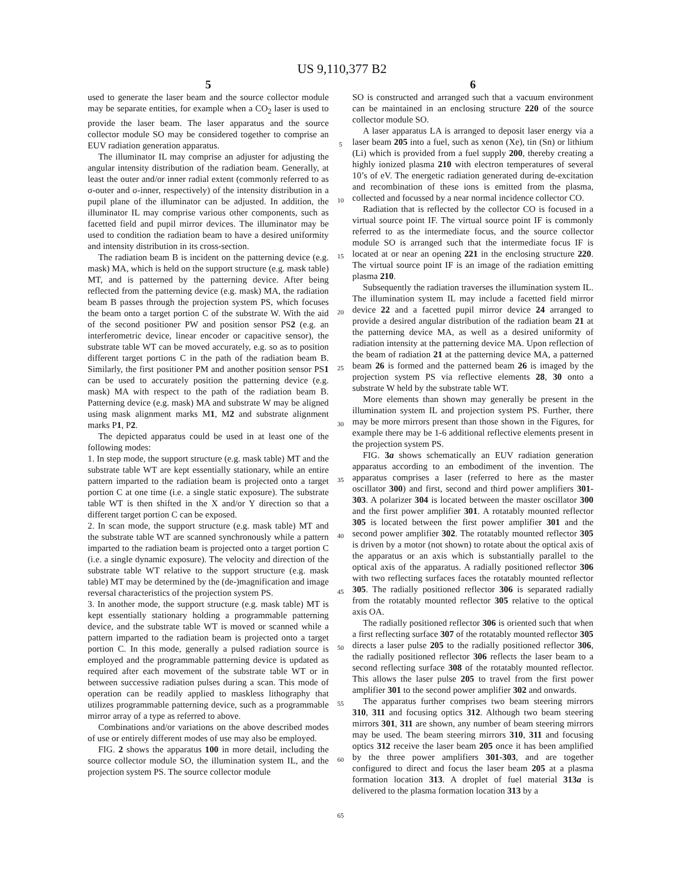US 9,110,377 B2
5
used to generate the laser beam and the source collector module may be separate entities, for example when a CO<sub>2</sub> laser is used to provide the laser beam. The laser apparatus and the source collector module SO may be considered together to comprise an EUV radiation generation apparatus.
The illuminator IL may comprise an adjuster for adjusting the angular intensity distribution of the radiation beam. Generally, at least the outer and/or inner radial extent (commonly referred to as σ-outer and σ-inner, respectively) of the intensity distribution in a pupil plane of the illuminator can be adjusted. In addition, the illuminator IL may comprise various other components, such as facetted field and pupil mirror devices. The illuminator may be used to condition the radiation beam to have a desired uniformity and intensity distribution in its cross-section.
The radiation beam B is incident on the patterning device (e.g. mask) MA, which is held on the support structure (e.g. mask table) MT, and is patterned by the patterning device. After being reflected from the patterning device (e.g. mask) MA, the radiation beam B passes through the projection system PS, which focuses the beam onto a target portion C of the substrate W. With the aid of the second positioner PW and position sensor PS2 (e.g. an interferometric device, linear encoder or capacitive sensor), the substrate table WT can be moved accurately, e.g. so as to position different target portions C in the path of the radiation beam B. Similarly, the first positioner PM and another position sensor PS1 can be used to accurately position the patterning device (e.g. mask) MA with respect to the path of the radiation beam B. Patterning device (e.g. mask) MA and substrate W may be aligned using mask alignment marks M1, M2 and substrate alignment marks P1, P2.
The depicted apparatus could be used in at least one of the following modes:
1. In step mode, the support structure (e.g. mask table) MT and the substrate table WT are kept essentially stationary, while an entire pattern imparted to the radiation beam is projected onto a target portion C at one time (i.e. a single static exposure). The substrate table WT is then shifted in the X and/or Y direction so that a different target portion C can be exposed.
2. In scan mode, the support structure (e.g. mask table) MT and the substrate table WT are scanned synchronously while a pattern imparted to the radiation beam is projected onto a target portion C (i.e. a single dynamic exposure). The velocity and direction of the substrate table WT relative to the support structure (e.g. mask table) MT may be determined by the (de-)magnification and image reversal characteristics of the projection system PS.
3. In another mode, the support structure (e.g. mask table) MT is kept essentially stationary holding a programmable patterning device, and the substrate table WT is moved or scanned while a pattern imparted to the radiation beam is projected onto a target portion C. In this mode, generally a pulsed radiation source is employed and the programmable patterning device is updated as required after each movement of the substrate table WT or in between successive radiation pulses during a scan. This mode of operation can be readily applied to maskless lithography that utilizes programmable patterning device, such as a programmable mirror array of a type as referred to above.
Combinations and/or variations on the above described modes of use or entirely different modes of use may also be employed.
FIG. 2 shows the apparatus 100 in more detail, including the source collector module SO, the illumination system IL, and the projection system PS. The source collector module
5
10
15
20
25
30
35
40
45
50
55
60
65
6
SO is constructed and arranged such that a vacuum environment can be maintained in an enclosing structure 220 of the source collector module SO.
A laser apparatus LA is arranged to deposit laser energy via a laser beam 205 into a fuel, such as xenon (Xe), tin (Sn) or lithium (Li) which is provided from a fuel supply 200, thereby creating a highly ionized plasma 210 with electron temperatures of several 10’s of eV. The energetic radiation generated during de-excitation and recombination of these ions is emitted from the plasma, collected and focussed by a near normal incidence collector CO.
Radiation that is reflected by the collector CO is focused in a virtual source point IF. The virtual source point IF is commonly referred to as the intermediate focus, and the source collector module SO is arranged such that the intermediate focus IF is located at or near an opening 221 in the enclosing structure 220. The virtual source point IF is an image of the radiation emitting plasma 210.
Subsequently the radiation traverses the illumination system IL. The illumination system IL may include a facetted field mirror device 22 and a facetted pupil mirror device 24 arranged to provide a desired angular distribution of the radiation beam 21 at the patterning device MA, as well as a desired uniformity of radiation intensity at the patterning device MA. Upon reflection of the beam of radiation 21 at the patterning device MA, a patterned beam 26 is formed and the patterned beam 26 is imaged by the projection system PS via reflective elements 28, 30 onto a substrate W held by the substrate table WT.
More elements than shown may generally be present in the illumination system IL and projection system PS. Further, there may be more mirrors present than those shown in the Figures, for example there may be 1-6 additional reflective elements present in the projection system PS.
FIG. 3a shows schematically an EUV radiation generation apparatus according to an embodiment of the invention. The apparatus comprises a laser (referred to here as the master oscillator 300) and first, second and third power amplifiers 301-303. A polarizer 304 is located between the master oscillator 300 and the first power amplifier 301. A rotatably mounted reflector 305 is located between the first power amplifier 301 and the second power amplifier 302. The rotatably mounted reflector 305 is driven by a motor (not shown) to rotate about the optical axis of the apparatus or an axis which is substantially parallel to the optical axis of the apparatus. A radially positioned reflector 306 with two reflecting surfaces faces the rotatably mounted reflector 305. The radially positioned reflector 306 is separated radially from the rotatably mounted reflector 305 relative to the optical axis OA.
The radially positioned reflector 306 is oriented such that when a first reflecting surface 307 of the rotatably mounted reflector 305 directs a laser pulse 205 to the radially positioned reflector 306, the radially positioned reflector 306 reflects the laser beam to a second reflecting surface 308 of the rotatably mounted reflector. This allows the laser pulse 205 to travel from the first power amplifier 301 to the second power amplifier 302 and onwards.
The apparatus further comprises two beam steering mirrors 310, 311 and focusing optics 312. Although two beam steering mirrors 301, 311 are shown, any number of beam steering mirrors may be used. The beam steering mirrors 310, 311 and focusing optics 312 receive the laser beam 205 once it has been amplified by the three power amplifiers 301-303, and are together configured to direct and focus the laser beam 205 at a plasma formation location 313. A droplet of fuel material 313a is delivered to the plasma formation location 313 by a